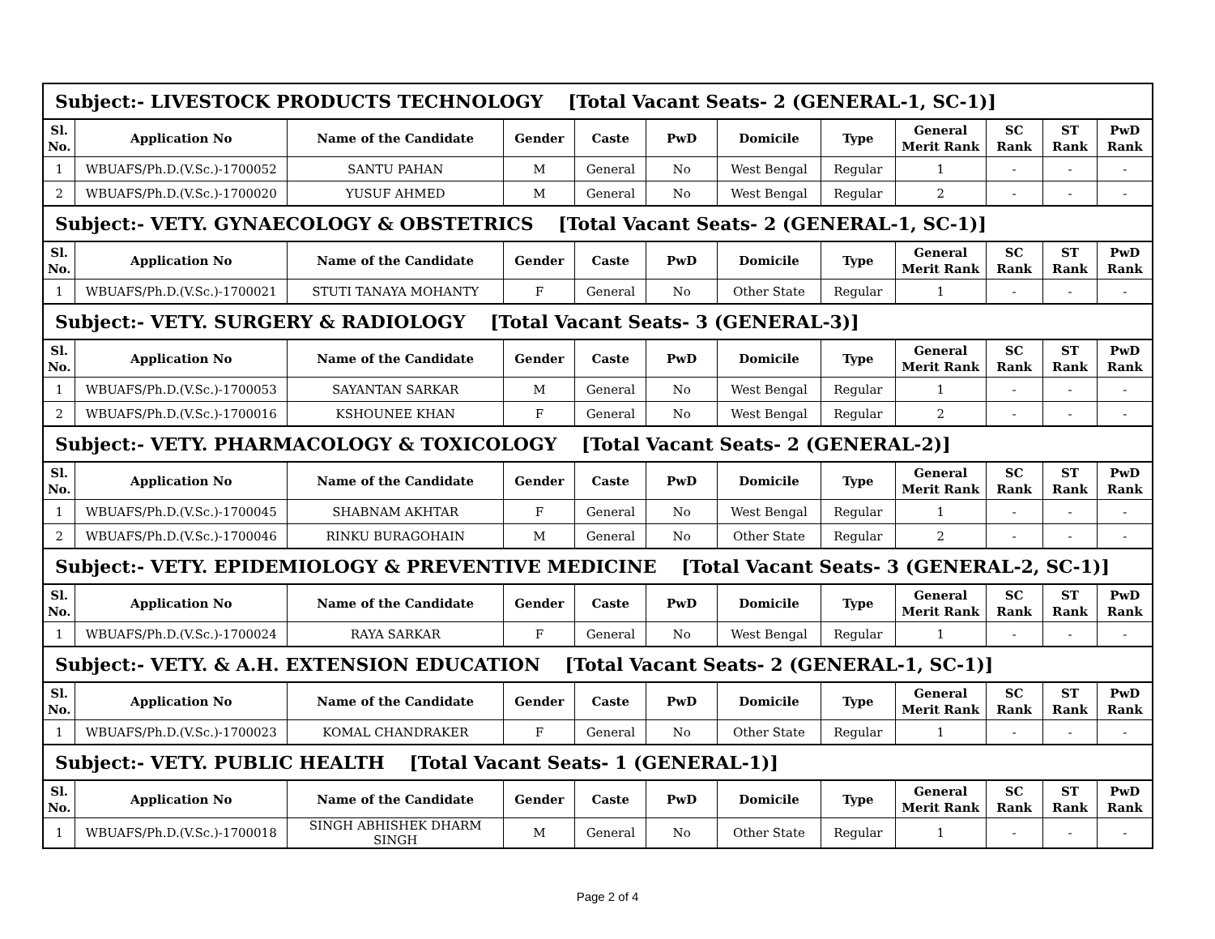| Subject:- LIVESTOCK PRODUCTS TECHNOLOGY [Total Vacant Seats- 2 (GENERAL-1, SC-1)] | | | | | | | | | | | |
| Sl. No. | Application No | Name of the Candidate | Gender | Caste | PwD | Domicile | Type | General Merit Rank | SC Rank | ST Rank | PwD Rank |
| 1 | WBUAFS/Ph.D.(V.Sc.)-1700052 | SANTU PAHAN | M | General | No | West Bengal | Regular | 1 | - | - | - |
| 2 | WBUAFS/Ph.D.(V.Sc.)-1700020 | YUSUF AHMED | M | General | No | West Bengal | Regular | 2 | - | - | - |
| Subject:- VETY. GYNAECOLOGY & OBSTETRICS [Total Vacant Seats- 2 (GENERAL-1, SC-1)] | | | | | | | | | | | |
| Sl. No. | Application No | Name of the Candidate | Gender | Caste | PwD | Domicile | Type | General Merit Rank | SC Rank | ST Rank | PwD Rank |
| 1 | WBUAFS/Ph.D.(V.Sc.)-1700021 | STUTI TANAYA MOHANTY | F | General | No | Other State | Regular | 1 | - | - | - |
| Subject:- VETY. SURGERY & RADIOLOGY [Total Vacant Seats- 3 (GENERAL-3)] | | | | | | | | | | | |
| Sl. No. | Application No | Name of the Candidate | Gender | Caste | PwD | Domicile | Type | General Merit Rank | SC Rank | ST Rank | PwD Rank |
| 1 | WBUAFS/Ph.D.(V.Sc.)-1700053 | SAYANTAN SARKAR | M | General | No | West Bengal | Regular | 1 | - | - | - |
| 2 | WBUAFS/Ph.D.(V.Sc.)-1700016 | KSHOUNEE KHAN | F | General | No | West Bengal | Regular | 2 | - | - | - |
| Subject:- VETY. PHARMACOLOGY & TOXICOLOGY [Total Vacant Seats- 2 (GENERAL-2)] | | | | | | | | | | | |
| Sl. No. | Application No | Name of the Candidate | Gender | Caste | PwD | Domicile | Type | General Merit Rank | SC Rank | ST Rank | PwD Rank |
| 1 | WBUAFS/Ph.D.(V.Sc.)-1700045 | SHABNAM AKHTAR | F | General | No | West Bengal | Regular | 1 | - | - | - |
| 2 | WBUAFS/Ph.D.(V.Sc.)-1700046 | RINKU BURAGOHAIN | M | General | No | Other State | Regular | 2 | - | - | - |
| Subject:- VETY. EPIDEMIOLOGY & PREVENTIVE MEDICINE [Total Vacant Seats- 3 (GENERAL-2, SC-1)] | | | | | | | | | | | |
| Sl. No. | Application No | Name of the Candidate | Gender | Caste | PwD | Domicile | Type | General Merit Rank | SC Rank | ST Rank | PwD Rank |
| 1 | WBUAFS/Ph.D.(V.Sc.)-1700024 | RAYA SARKAR | F | General | No | West Bengal | Regular | 1 | - | - | - |
| Subject:- VETY. & A.H. EXTENSION EDUCATION [Total Vacant Seats- 2 (GENERAL-1, SC-1)] | | | | | | | | | | | |
| Sl. No. | Application No | Name of the Candidate | Gender | Caste | PwD | Domicile | Type | General Merit Rank | SC Rank | ST Rank | PwD Rank |
| 1 | WBUAFS/Ph.D.(V.Sc.)-1700023 | KOMAL CHANDRAKER | F | General | No | Other State | Regular | 1 | - | - | - |
| Subject:- VETY. PUBLIC HEALTH [Total Vacant Seats- 1 (GENERAL-1)] | | | | | | | | | | | |
| Sl. No. | Application No | Name of the Candidate | Gender | Caste | PwD | Domicile | Type | General Merit Rank | SC Rank | ST Rank | PwD Rank |
| 1 | WBUAFS/Ph.D.(V.Sc.)-1700018 | SINGH ABHISHEK DHARM SINGH | M | General | No | Other State | Regular | 1 | - | - | - |
Page 2 of 4